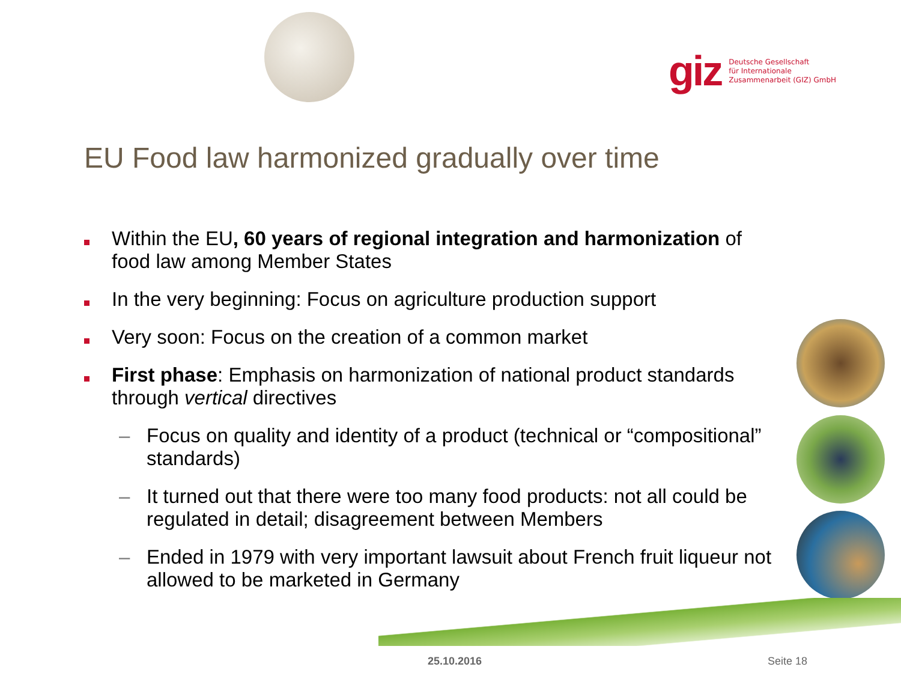giz
Deutsche Gesellschaft
für Internationale
Zusammenarbeit (GIZ) GmbH
EU Food law harmonized gradually over time
Within the EU, 60 years of regional integration and harmonization of food law among Member States
In the very beginning: Focus on agriculture production support
Very soon: Focus on the creation of a common market
First phase: Emphasis on harmonization of national product standards through vertical directives
– Focus on quality and identity of a product (technical or “compositional” standards)
– It turned out that there were too many food products: not all could be regulated in detail; disagreement between Members
– Ended in 1979 with very important lawsuit about French fruit liqueur not allowed to be marketed in Germany
25.10.2016 Seite 18